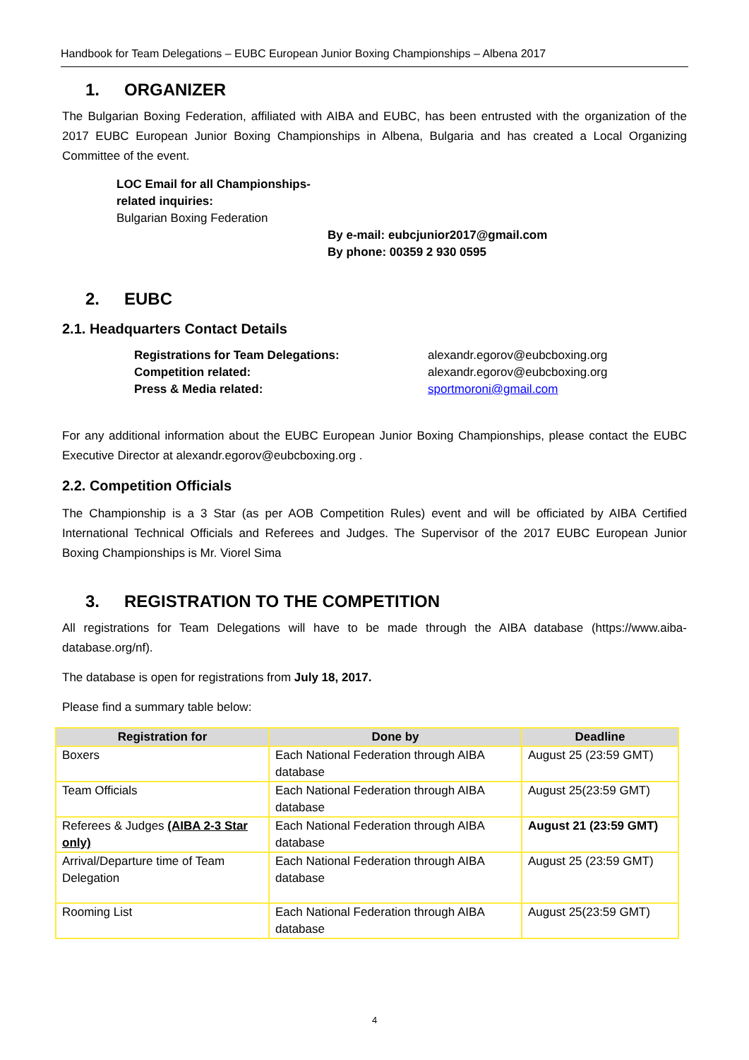Handbook for Team Delegations – EUBC European Junior Boxing Championships – Albena 2017
1. ORGANIZER
The Bulgarian Boxing Federation, affiliated with AIBA and EUBC, has been entrusted with the organization of the 2017 EUBC European Junior Boxing Championships in Albena, Bulgaria and has created a Local Organizing Committee of the event.
LOC Email for all Championships-
related inquiries:
Bulgarian Boxing Federation
By e-mail: eubcjunior2017@gmail.com
By phone: 00359 2 930 0595
2. EUBC
2.1. Headquarters Contact Details
Registrations for Team Delegations: alexandr.egorov@eubcboxing.org Competition related: alexandr.egorov@eubcboxing.org Press & Media related: sportmoroni@gmail.com
For any additional information about the EUBC European Junior Boxing Championships, please contact the EUBC Executive Director at alexandr.egorov@eubcboxing.org .
2.2. Competition Officials
The Championship is a 3 Star (as per AOB Competition Rules) event and will be officiated by AIBA Certified International Technical Officials and Referees and Judges. The Supervisor of the 2017 EUBC European Junior Boxing Championships is Mr. Viorel Sima
3. REGISTRATION TO THE COMPETITION
All registrations for Team Delegations will have to be made through the AIBA database (https://www.aiba-database.org/nf).
The database is open for registrations from July 18, 2017.
Please find a summary table below:
| Registration for | Done by | Deadline |
| --- | --- | --- |
| Boxers | Each National Federation through AIBA database | August 25 (23:59 GMT) |
| Team Officials | Each National Federation through AIBA database | August 25(23:59 GMT) |
| Referees & Judges (AIBA 2-3 Star only) | Each National Federation through AIBA database | August 21 (23:59 GMT) |
| Arrival/Departure time of Team Delegation | Each National Federation through AIBA database | August 25 (23:59 GMT) |
| Rooming List | Each National Federation through AIBA database | August 25(23:59 GMT) |
4